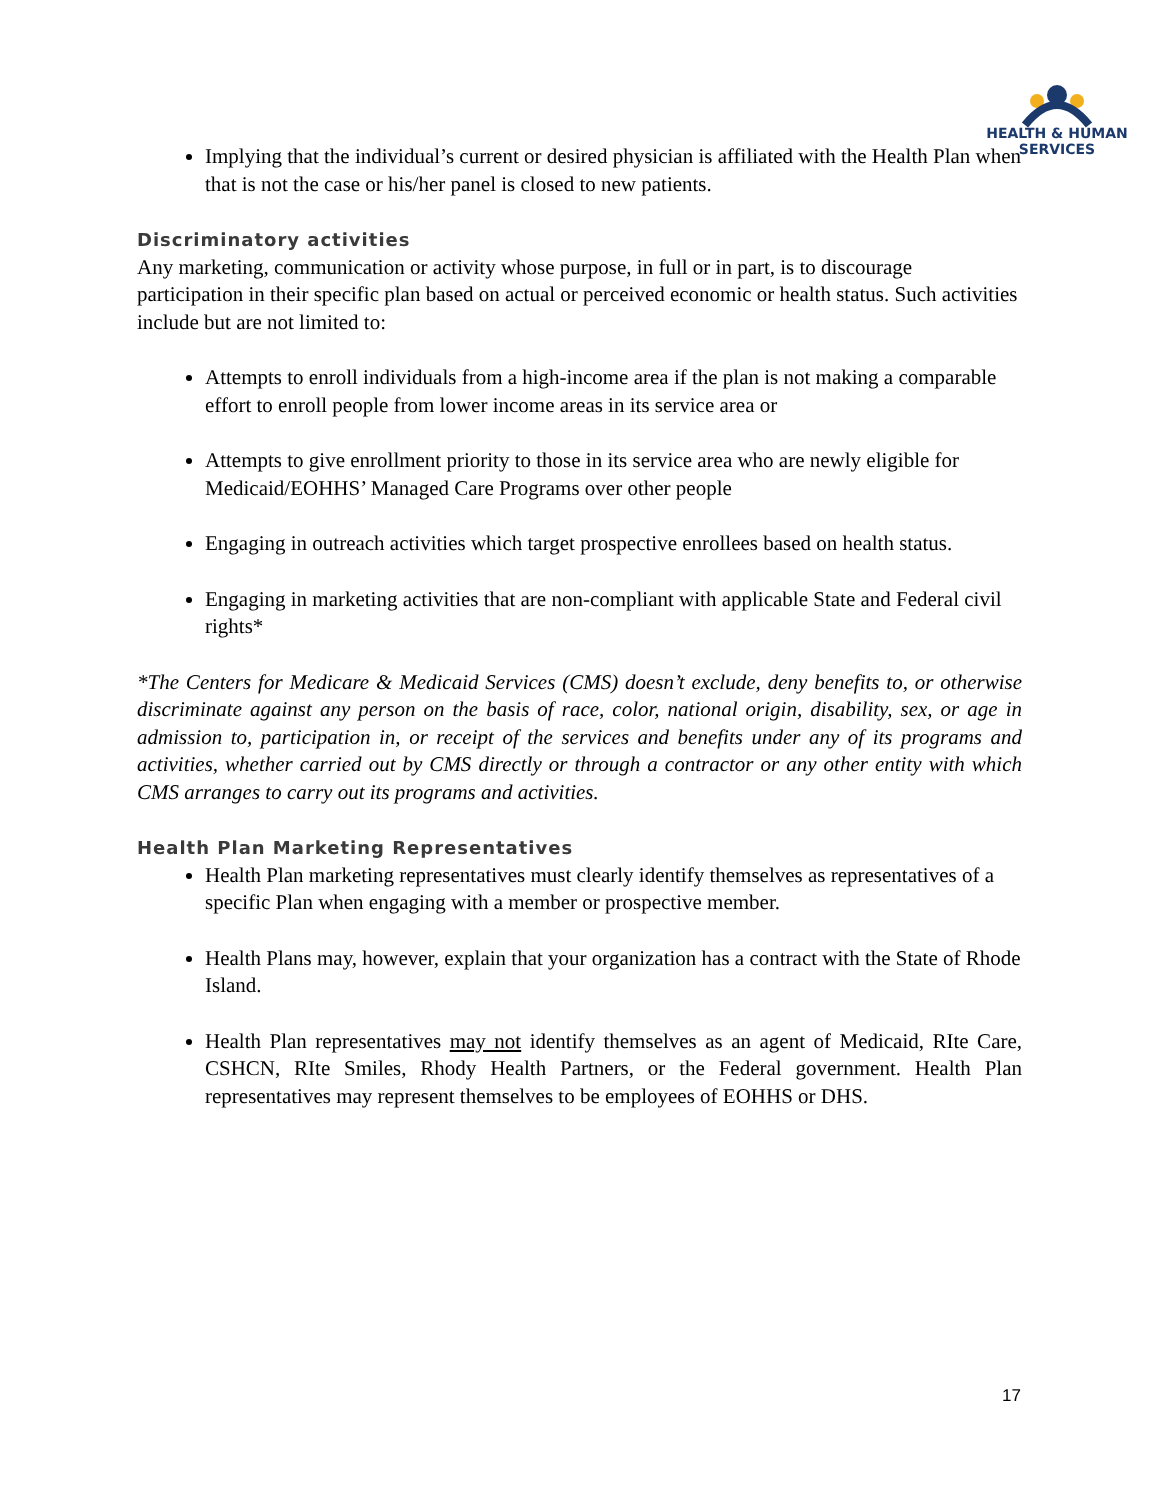HEALTH & HUMAN
SERVICES
Implying that the individual’s current or desired physician is affiliated with the Health Plan when that is not the case or his/her panel is closed to new patients.
Discriminatory activities
Any marketing, communication or activity whose purpose, in full or in part, is to discourage participation in their specific plan based on actual or perceived economic or health status. Such activities include but are not limited to:
Attempts to enroll individuals from a high-income area if the plan is not making a comparable effort to enroll people from lower income areas in its service area or
Attempts to give enrollment priority to those in its service area who are newly eligible for Medicaid/EOHHS’ Managed Care Programs over other people
Engaging in outreach activities which target prospective enrollees based on health status.
Engaging in marketing activities that are non-compliant with applicable State and Federal civil rights*
*The Centers for Medicare & Medicaid Services (CMS) doesn’t exclude, deny benefits to, or otherwise discriminate against any person on the basis of race, color, national origin, disability, sex, or age in admission to, participation in, or receipt of the services and benefits under any of its programs and activities, whether carried out by CMS directly or through a contractor or any other entity with which CMS arranges to carry out its programs and activities.
Health Plan Marketing Representatives
Health Plan marketing representatives must clearly identify themselves as representatives of a specific Plan when engaging with a member or prospective member.
Health Plans may, however, explain that your organization has a contract with the State of Rhode Island.
Health Plan representatives may not identify themselves as an agent of Medicaid, RIte Care, CSHCN, RIte Smiles, Rhody Health Partners, or the Federal government. Health Plan representatives may represent themselves to be employees of EOHHS or DHS.
17